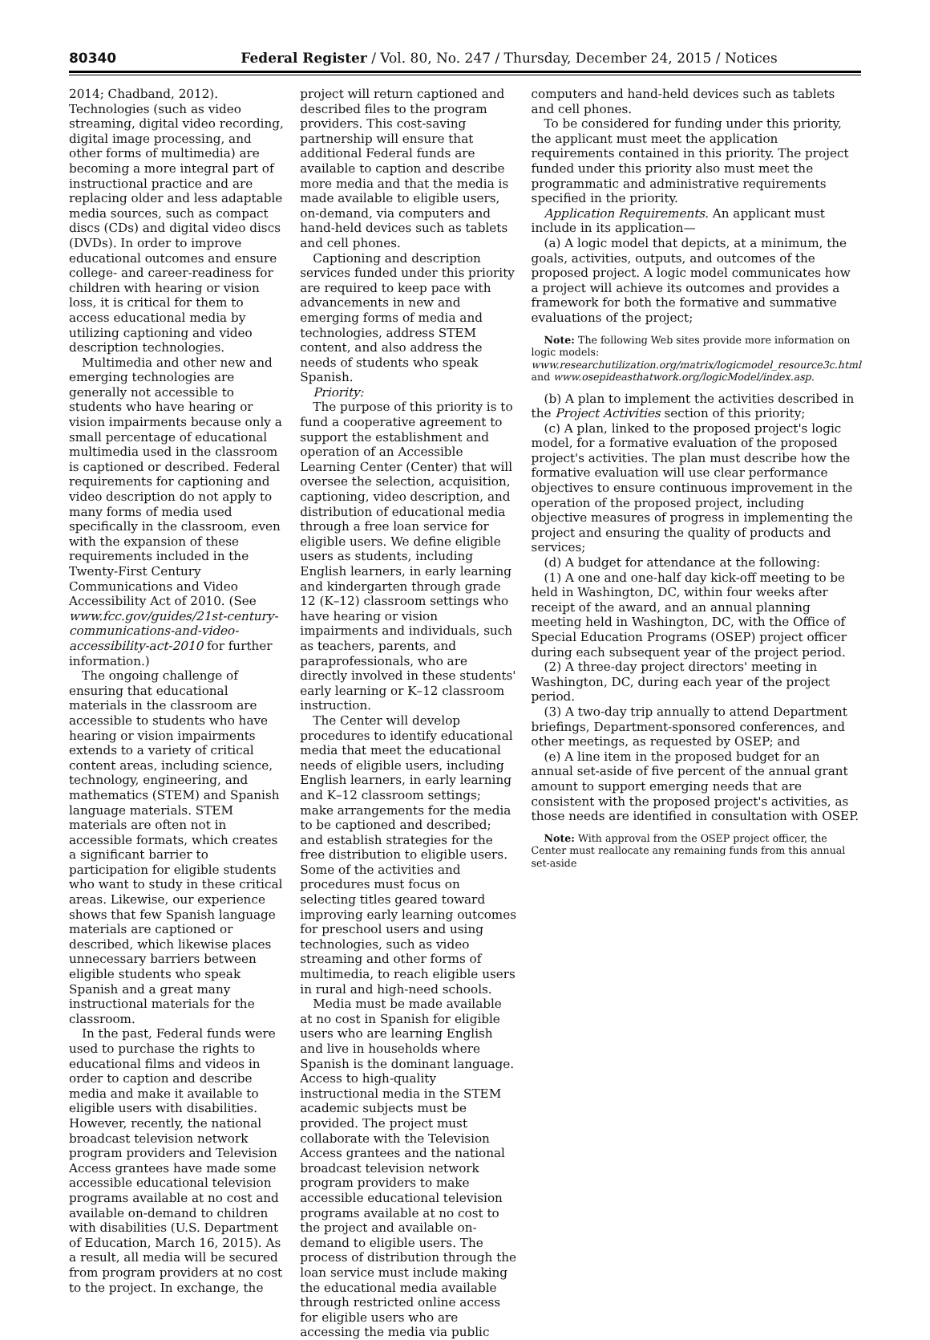80340 Federal Register / Vol. 80, No. 247 / Thursday, December 24, 2015 / Notices
2014; Chadband, 2012). Technologies (such as video streaming, digital video recording, digital image processing, and other forms of multimedia) are becoming a more integral part of instructional practice and are replacing older and less adaptable media sources, such as compact discs (CDs) and digital video discs (DVDs). In order to improve educational outcomes and ensure college- and career-readiness for children with hearing or vision loss, it is critical for them to access educational media by utilizing captioning and video description technologies.
Multimedia and other new and emerging technologies are generally not accessible to students who have hearing or vision impairments because only a small percentage of educational multimedia used in the classroom is captioned or described. Federal requirements for captioning and video description do not apply to many forms of media used specifically in the classroom, even with the expansion of these requirements included in the Twenty-First Century Communications and Video Accessibility Act of 2010. (See www.fcc.gov/guides/21st-century-communications-and-video-accessibility-act-2010 for further information.)
The ongoing challenge of ensuring that educational materials in the classroom are accessible to students who have hearing or vision impairments extends to a variety of critical content areas, including science, technology, engineering, and mathematics (STEM) and Spanish language materials. STEM materials are often not in accessible formats, which creates a significant barrier to participation for eligible students who want to study in these critical areas. Likewise, our experience shows that few Spanish language materials are captioned or described, which likewise places unnecessary barriers between eligible students who speak Spanish and a great many instructional materials for the classroom.
In the past, Federal funds were used to purchase the rights to educational films and videos in order to caption and describe media and make it available to eligible users with disabilities. However, recently, the national broadcast television network program providers and Television Access grantees have made some accessible educational television programs available at no cost and available on-demand to children with disabilities (U.S. Department of Education, March 16, 2015). As a result, all media will be secured from program providers at no cost to the project. In exchange, the
project will return captioned and described files to the program providers. This cost-saving partnership will ensure that additional Federal funds are available to caption and describe more media and that the media is made available to eligible users, on-demand, via computers and hand-held devices such as tablets and cell phones.
Captioning and description services funded under this priority are required to keep pace with advancements in new and emerging forms of media and technologies, address STEM content, and also address the needs of students who speak Spanish.
Priority:
The purpose of this priority is to fund a cooperative agreement to support the establishment and operation of an Accessible Learning Center (Center) that will oversee the selection, acquisition, captioning, video description, and distribution of educational media through a free loan service for eligible users. We define eligible users as students, including English learners, in early learning and kindergarten through grade 12 (K–12) classroom settings who have hearing or vision impairments and individuals, such as teachers, parents, and paraprofessionals, who are directly involved in these students' early learning or K–12 classroom instruction.
The Center will develop procedures to identify educational media that meet the educational needs of eligible users, including English learners, in early learning and K–12 classroom settings; make arrangements for the media to be captioned and described; and establish strategies for the free distribution to eligible users. Some of the activities and procedures must focus on selecting titles geared toward improving early learning outcomes for preschool users and using technologies, such as video streaming and other forms of multimedia, to reach eligible users in rural and high-need schools.
Media must be made available at no cost in Spanish for eligible users who are learning English and live in households where Spanish is the dominant language. Access to high-quality instructional media in the STEM academic subjects must be provided. The project must collaborate with the Television Access grantees and the national broadcast television network program providers to make accessible educational television programs available at no cost to the project and available on-demand to eligible users. The process of distribution through the loan service must include making the educational media available through restricted online access for eligible users who are accessing the media via public
computers and hand-held devices such as tablets and cell phones.
To be considered for funding under this priority, the applicant must meet the application requirements contained in this priority. The project funded under this priority also must meet the programmatic and administrative requirements specified in the priority.
Application Requirements. An applicant must include in its application—
(a) A logic model that depicts, at a minimum, the goals, activities, outputs, and outcomes of the proposed project. A logic model communicates how a project will achieve its outcomes and provides a framework for both the formative and summative evaluations of the project;
Note: The following Web sites provide more information on logic models: www.researchutilization.org/matrix/logicmodel_resource3c.html and www.osepideasthatwork.org/logicModel/index.asp.
(b) A plan to implement the activities described in the Project Activities section of this priority;
(c) A plan, linked to the proposed project's logic model, for a formative evaluation of the proposed project's activities. The plan must describe how the formative evaluation will use clear performance objectives to ensure continuous improvement in the operation of the proposed project, including objective measures of progress in implementing the project and ensuring the quality of products and services;
(d) A budget for attendance at the following:
(1) A one and one-half day kick-off meeting to be held in Washington, DC, within four weeks after receipt of the award, and an annual planning meeting held in Washington, DC, with the Office of Special Education Programs (OSEP) project officer during each subsequent year of the project period.
(2) A three-day project directors' meeting in Washington, DC, during each year of the project period.
(3) A two-day trip annually to attend Department briefings, Department-sponsored conferences, and other meetings, as requested by OSEP; and
(e) A line item in the proposed budget for an annual set-aside of five percent of the annual grant amount to support emerging needs that are consistent with the proposed project's activities, as those needs are identified in consultation with OSEP.
Note: With approval from the OSEP project officer, the Center must reallocate any remaining funds from this annual set-aside